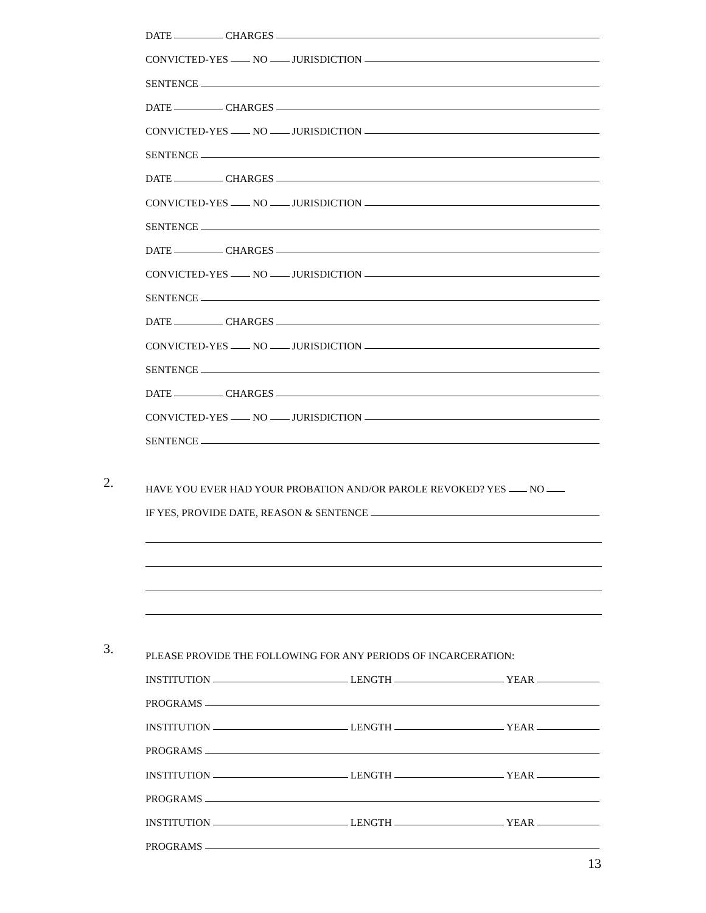DATE CHARGES
CONVICTED-YES NO JURISDICTION
SENTENCE
DATE CHARGES
CONVICTED-YES NO JURISDICTION
SENTENCE
DATE CHARGES
CONVICTED-YES NO JURISDICTION
SENTENCE
DATE CHARGES
CONVICTED-YES NO JURISDICTION
SENTENCE
DATE CHARGES
CONVICTED-YES NO JURISDICTION
SENTENCE
DATE CHARGES
CONVICTED-YES NO JURISDICTION
SENTENCE
HAVE YOU EVER HAD YOUR PROBATION AND/OR PAROLE REVOKED? YES NO
IF YES, PROVIDE DATE, REASON & SENTENCE
PLEASE PROVIDE THE FOLLOWING FOR ANY PERIODS OF INCARCERATION:
INSTITUTION LENGTH YEAR
PROGRAMS
INSTITUTION LENGTH YEAR
PROGRAMS
INSTITUTION LENGTH YEAR
PROGRAMS
INSTITUTION LENGTH YEAR
PROGRAMS
2.
3.
13